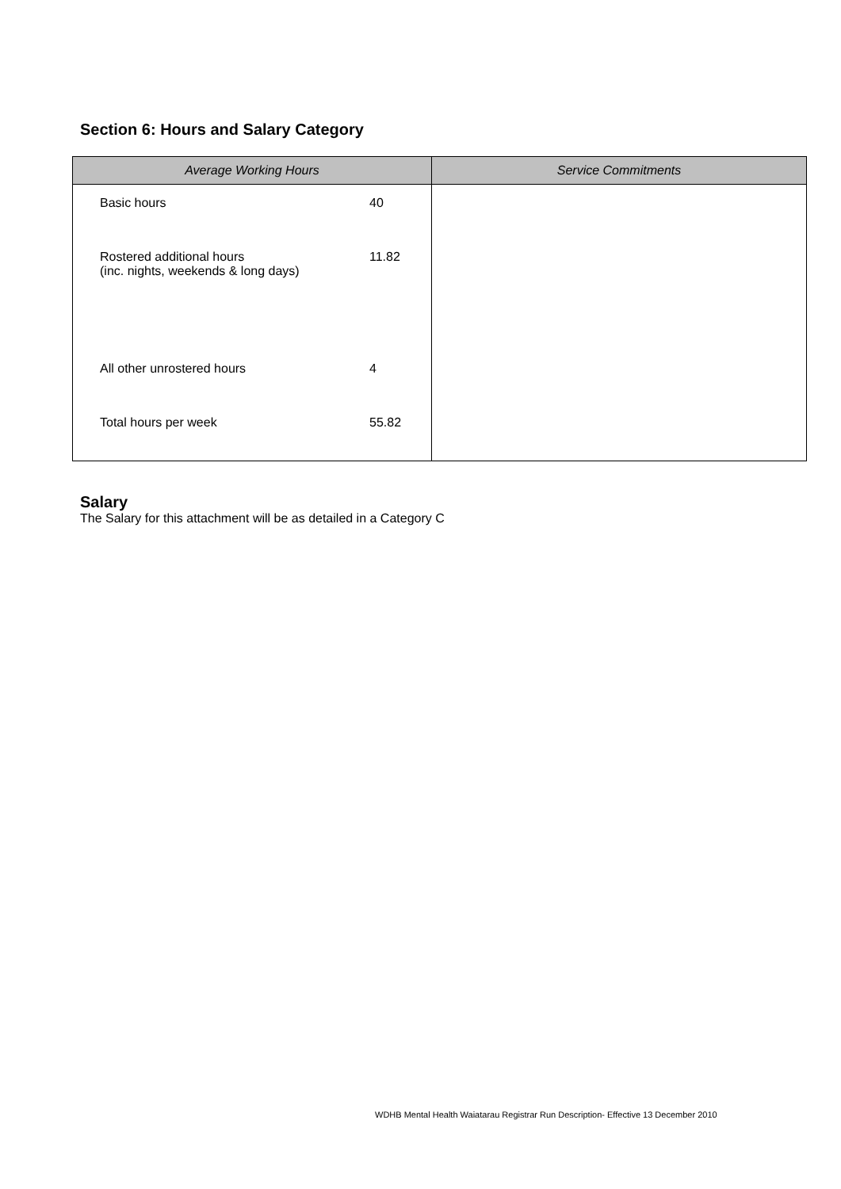Section 6: Hours and Salary Category
| Average Working Hours | Service Commitments |
| --- | --- |
| Basic hours 40 Rostered additional hours (inc. nights, weekends & long days) 11.82 All other unrostered hours 4 Total hours per week 55.82 | |
Salary
The Salary for this attachment will be as detailed in a Category C
WDHB Mental Health Waiatarau Registrar Run Description- Effective 13 December 2010